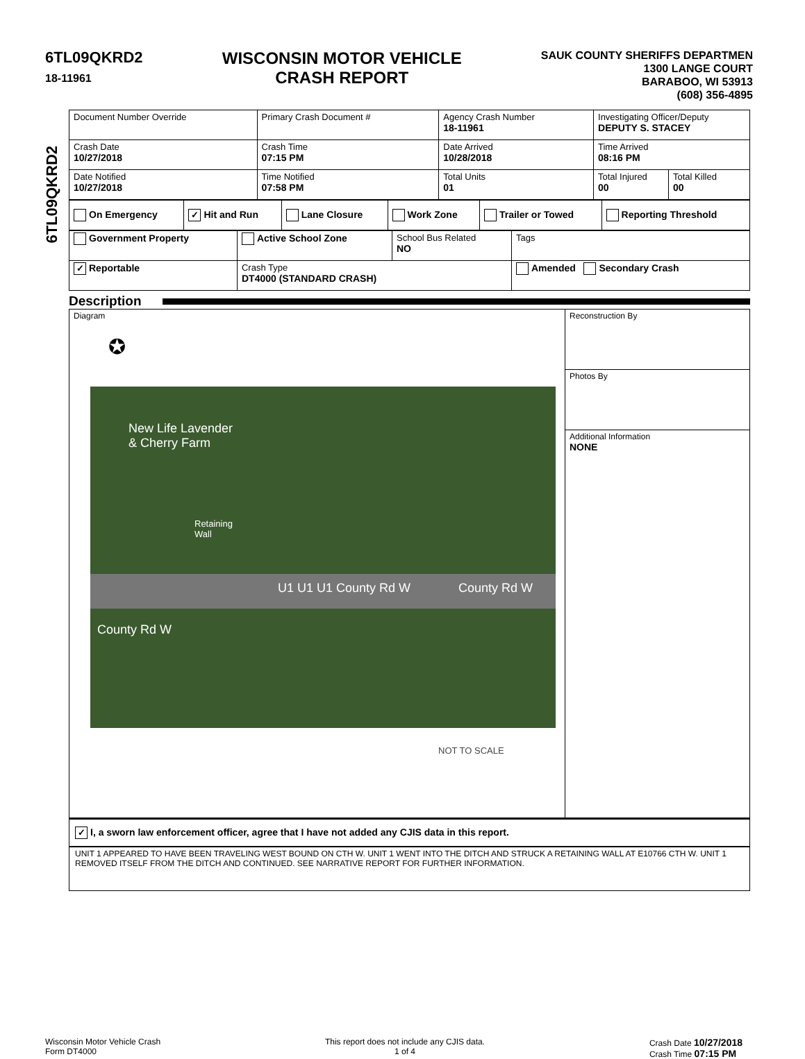6TL09QKRD2
18-11961
WISCONSIN MOTOR VEHICLE
CRASH REPORT
SAUK COUNTY SHERIFFS DEPARTMEN
1300 LANGE COURT
BARABOO, WI 53913
(608) 356-4895
6TL09QKRD2
| Document Number Override | Primary Crash Document # | Agency Crash Number 18-11961 | Investigating Officer/Deputy DEPUTY S. STACEY | |
| Crash Date 10/27/2018 | Crash Time 07:15 PM | Date Arrived 10/28/2018 | Time Arrived 08:16 PM | |
| Date Notified 10/27/2018 | Time Notified 07:58 PM | Total Units 01 | Total Injured 00 | Total Killed 00 |
| On Emergency | ✓ Hit and Run | Lane Closure | Work Zone | Trailer or Towed | Reporting Threshold |
| Government Property | Active School Zone | School Bus Related NO | Tags |
| ✓ Reportable | Crash Type DT4000 (STANDARD CRASH) | | Amended Secondary Crash |
Description
Diagram
✪
New Life Lavender
& Cherry Farm
Retaining
Wall
U1 U1 U1 County Rd W County Rd W
County Rd W
NOT TO SCALE
Reconstruction By
Photos By
Additional Information
NONE
✓ I, a sworn law enforcement officer, agree that I have not added any CJIS data in this report.
UNIT 1 APPEARED TO HAVE BEEN TRAVELING WEST BOUND ON CTH W. UNIT 1 WENT INTO THE DITCH AND STRUCK A RETAINING WALL AT E10766 CTH W. UNIT 1 REMOVED ITSELF FROM THE DITCH AND CONTINUED. SEE NARRATIVE REPORT FOR FURTHER INFORMATION.
Wisconsin Motor Vehicle Crash
Form DT4000
This report does not include any CJIS data.
1 of 4
Crash Date 10/27/2018
Crash Time 07:15 PM